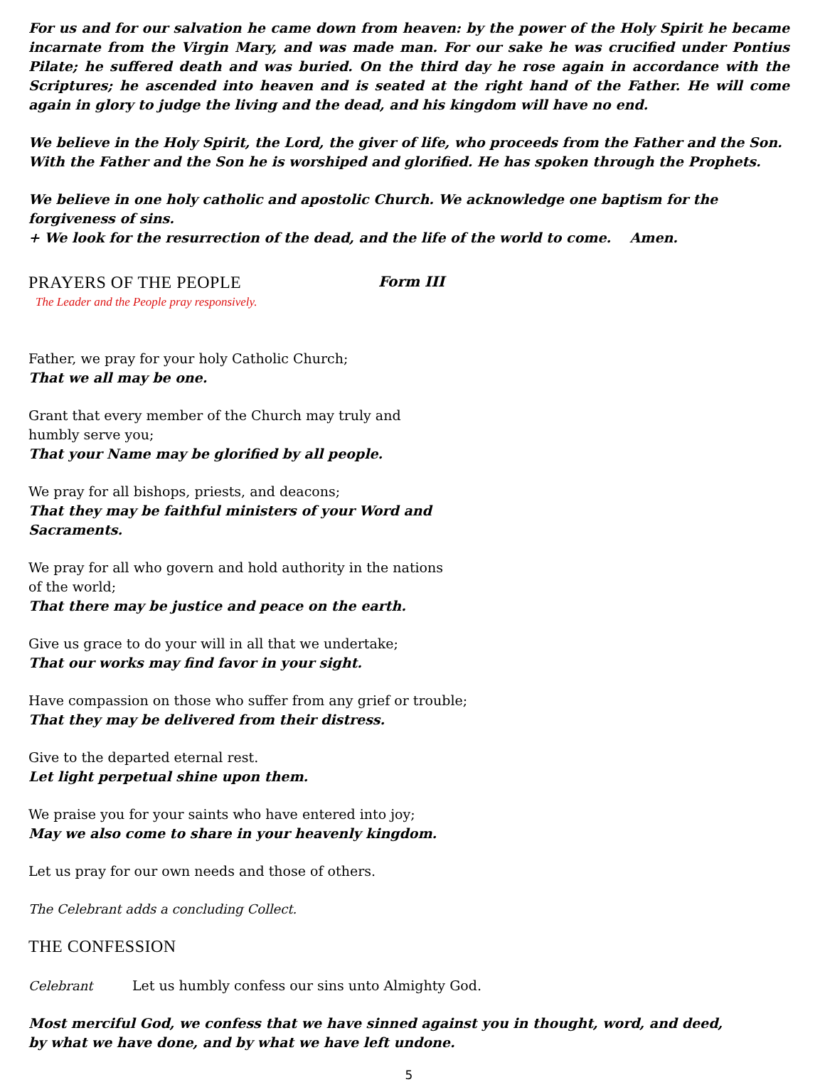For us and for our salvation he came down from heaven: by the power of the Holy Spirit he became incarnate from the Virgin Mary, and was made man. For our sake he was crucified under Pontius Pilate; he suffered death and was buried. On the third day he rose again in accordance with the Scriptures; he ascended into heaven and is seated at the right hand of the Father. He will come again in glory to judge the living and the dead, and his kingdom will have no end.
We believe in the Holy Spirit, the Lord, the giver of life, who proceeds from the Father and the Son. With the Father and the Son he is worshiped and glorified. He has spoken through the Prophets.
We believe in one holy catholic and apostolic Church. We acknowledge one baptism for the forgiveness of sins.
+ We look for the resurrection of the dead, and the life of the world to come. Amen.
PRAYERS OF THE PEOPLE
Form III
The Leader and the People pray responsively.
Father, we pray for your holy Catholic Church;
That we all may be one.
Grant that every member of the Church may truly and humbly serve you;
That your Name may be glorified by all people.
We pray for all bishops, priests, and deacons;
That they may be faithful ministers of your Word and Sacraments.
We pray for all who govern and hold authority in the nations of the world;
That there may be justice and peace on the earth.
Give us grace to do your will in all that we undertake;
That our works may find favor in your sight.
Have compassion on those who suffer from any grief or trouble;
That they may be delivered from their distress.
Give to the departed eternal rest.
Let light perpetual shine upon them.
We praise you for your saints who have entered into joy;
May we also come to share in your heavenly kingdom.
Let us pray for our own needs and those of others.
The Celebrant adds a concluding Collect.
THE CONFESSION
Celebrant Let us humbly confess our sins unto Almighty God.
Most merciful God, we confess that we have sinned against you in thought, word, and deed,
by what we have done, and by what we have left undone.
5